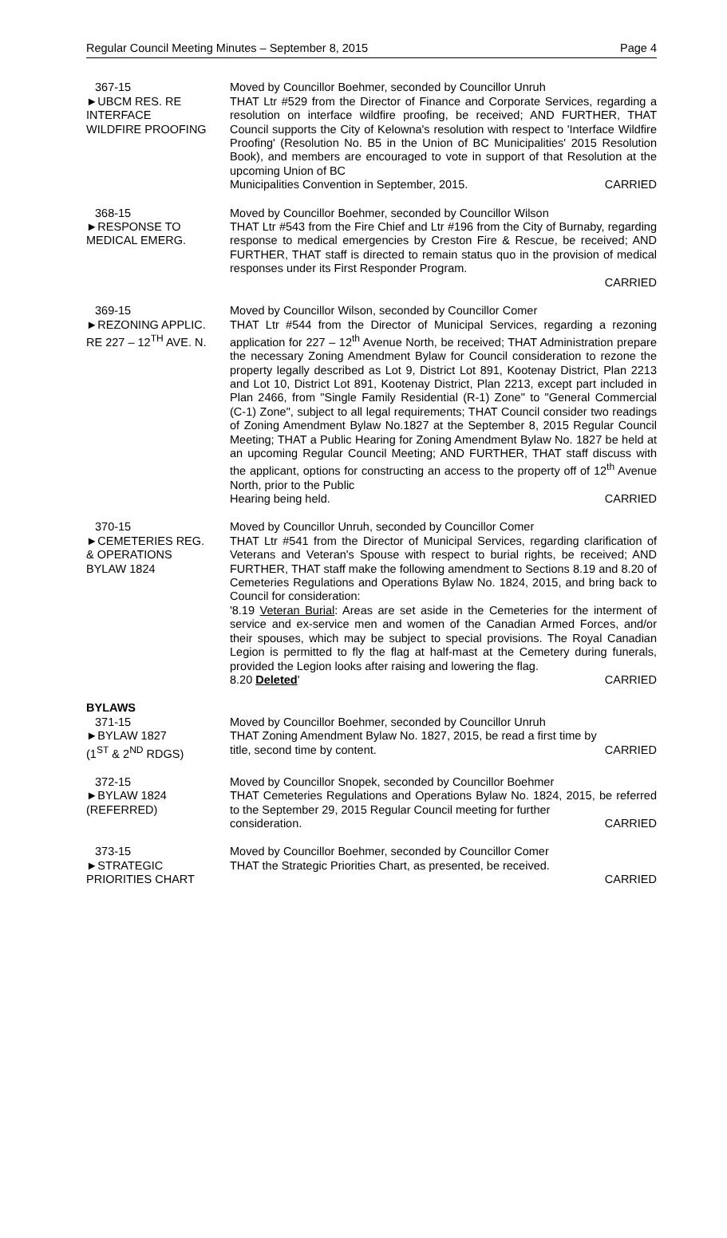Regular Council Meeting Minutes – September 8, 2015 Page 4
367-15
►UBCM RES. RE
INTERFACE
WILDFIRE PROOFING
Moved by Councillor Boehmer, seconded by Councillor Unruh
THAT Ltr #529 from the Director of Finance and Corporate Services, regarding a resolution on interface wildfire proofing, be received; AND FURTHER, THAT Council supports the City of Kelowna's resolution with respect to 'Interface Wildfire Proofing' (Resolution No. B5 in the Union of BC Municipalities' 2015 Resolution Book), and members are encouraged to vote in support of that Resolution at the upcoming Union of BC
Municipalities Convention in September, 2015. CARRIED
368-15
►RESPONSE TO
MEDICAL EMERG.
Moved by Councillor Boehmer, seconded by Councillor Wilson
THAT Ltr #543 from the Fire Chief and Ltr #196 from the City of Burnaby, regarding response to medical emergencies by Creston Fire & Rescue, be received; AND FURTHER, THAT staff is directed to remain status quo in the provision of medical responses under its First Responder Program.
CARRIED
369-15
►REZONING APPLIC.
RE 227 – 12<sup>TH</sup> AVE. N.
Moved by Councillor Wilson, seconded by Councillor Comer
THAT Ltr #544 from the Director of Municipal Services, regarding a rezoning application for 227 – 12<sup>th</sup> Avenue North, be received; THAT Administration prepare the necessary Zoning Amendment Bylaw for Council consideration to rezone the property legally described as Lot 9, District Lot 891, Kootenay District, Plan 2213 and Lot 10, District Lot 891, Kootenay District, Plan 2213, except part included in Plan 2466, from "Single Family Residential (R-1) Zone" to "General Commercial (C-1) Zone", subject to all legal requirements; THAT Council consider two readings of Zoning Amendment Bylaw No.1827 at the September 8, 2015 Regular Council Meeting; THAT a Public Hearing for Zoning Amendment Bylaw No. 1827 be held at an upcoming Regular Council Meeting; AND FURTHER, THAT staff discuss with the applicant, options for constructing an access to the property off of 12<sup>th</sup> Avenue North, prior to the Public
Hearing being held. CARRIED
370-15
►CEMETERIES REG.
& OPERATIONS
BYLAW 1824
Moved by Councillor Unruh, seconded by Councillor Comer
THAT Ltr #541 from the Director of Municipal Services, regarding clarification of Veterans and Veteran's Spouse with respect to burial rights, be received; AND FURTHER, THAT staff make the following amendment to Sections 8.19 and 8.20 of Cemeteries Regulations and Operations Bylaw No. 1824, 2015, and bring back to Council for consideration:
'8.19 Veteran Burial: Areas are set aside in the Cemeteries for the interment of service and ex-service men and women of the Canadian Armed Forces, and/or their spouses, which may be subject to special provisions. The Royal Canadian Legion is permitted to fly the flag at half-mast at the Cemetery during funerals, provided the Legion looks after raising and lowering the flag.
8.20 Deleted' CARRIED
BYLAWS
371-15
►BYLAW 1827
(1<sup>ST</sup> & 2<sup>ND</sup> RDGS)
Moved by Councillor Boehmer, seconded by Councillor Unruh
THAT Zoning Amendment Bylaw No. 1827, 2015, be read a first time by
title, second time by content. CARRIED
372-15
►BYLAW 1824
(REFERRED)
Moved by Councillor Snopek, seconded by Councillor Boehmer
THAT Cemeteries Regulations and Operations Bylaw No. 1824, 2015, be referred to the September 29, 2015 Regular Council meeting for further
consideration. CARRIED
373-15
►STRATEGIC
PRIORITIES CHART
Moved by Councillor Boehmer, seconded by Councillor Comer
THAT the Strategic Priorities Chart, as presented, be received.
CARRIED